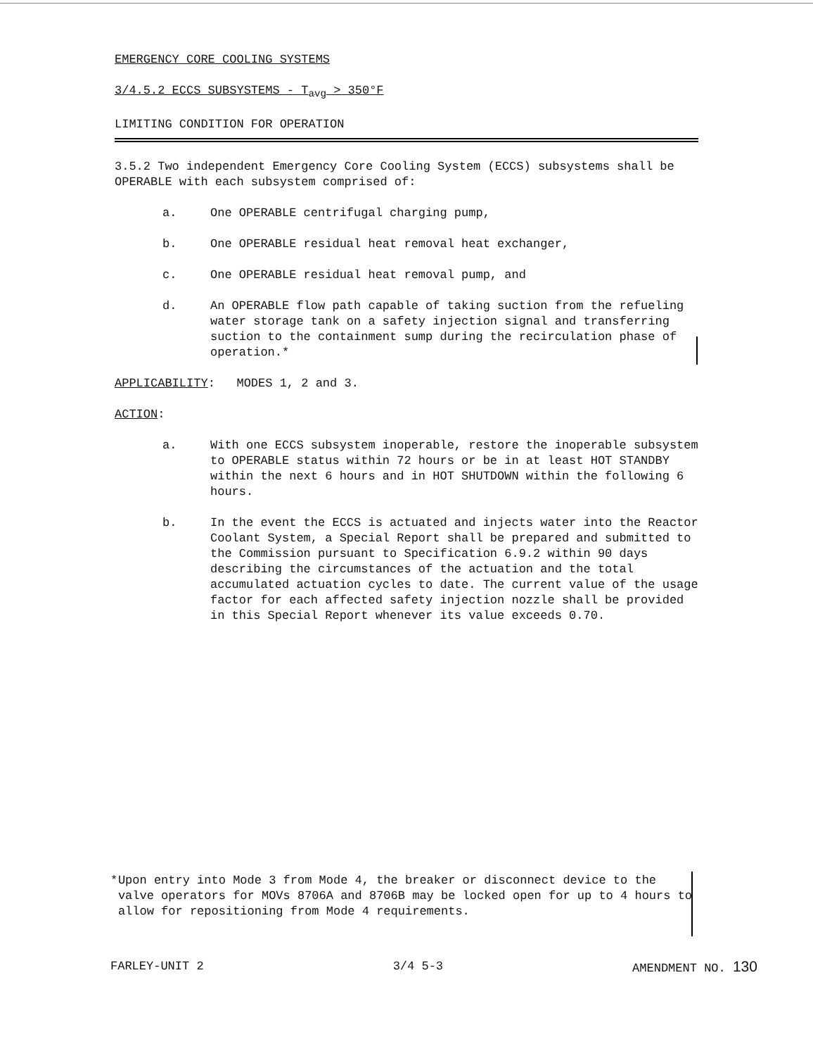EMERGENCY CORE COOLING SYSTEMS
3/4.5.2 ECCS SUBSYSTEMS - T<sub>avg</sub> > 350°F
LIMITING CONDITION FOR OPERATION
3.5.2 Two independent Emergency Core Cooling System (ECCS) subsystems shall be OPERABLE with each subsystem comprised of:
a. One OPERABLE centrifugal charging pump,
b. One OPERABLE residual heat removal heat exchanger,
c. One OPERABLE residual heat removal pump, and
d. An OPERABLE flow path capable of taking suction from the refueling water storage tank on a safety injection signal and transferring suction to the containment sump during the recirculation phase of operation.*
APPLICABILITY: MODES 1, 2 and 3.
ACTION:
a. With one ECCS subsystem inoperable, restore the inoperable subsystem to OPERABLE status within 72 hours or be in at least HOT STANDBY within the next 6 hours and in HOT SHUTDOWN within the following 6 hours.
b. In the event the ECCS is actuated and injects water into the Reactor Coolant System, a Special Report shall be prepared and submitted to the Commission pursuant to Specification 6.9.2 within 90 days describing the circumstances of the actuation and the total accumulated actuation cycles to date. The current value of the usage factor for each affected safety injection nozzle shall be provided in this Special Report whenever its value exceeds 0.70.
* Upon entry into Mode 3 from Mode 4, the breaker or disconnect device to the valve operators for MOVs 8706A and 8706B may be locked open for up to 4 hours to allow for repositioning from Mode 4 requirements.
FARLEY-UNIT 2 3/4 5-3 AMENDMENT NO. 130